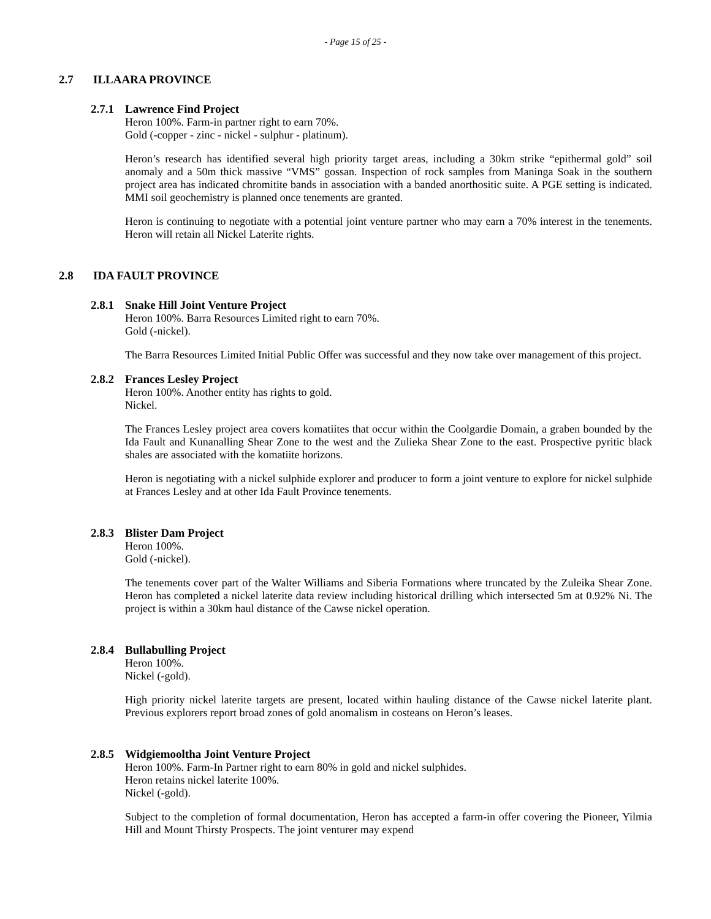- Page 15 of 25 -
2.7 ILLAARA PROVINCE
2.7.1 Lawrence Find Project
Heron 100%. Farm-in partner right to earn 70%.
Gold (-copper - zinc - nickel - sulphur - platinum).
Heron’s research has identified several high priority target areas, including a 30km strike “epithermal gold” soil anomaly and a 50m thick massive “VMS” gossan. Inspection of rock samples from Maninga Soak in the southern project area has indicated chromitite bands in association with a banded anorthositic suite. A PGE setting is indicated. MMI soil geochemistry is planned once tenements are granted.
Heron is continuing to negotiate with a potential joint venture partner who may earn a 70% interest in the tenements. Heron will retain all Nickel Laterite rights.
2.8 IDA FAULT PROVINCE
2.8.1 Snake Hill Joint Venture Project
Heron 100%. Barra Resources Limited right to earn 70%.
Gold (-nickel).
The Barra Resources Limited Initial Public Offer was successful and they now take over management of this project.
2.8.2 Frances Lesley Project
Heron 100%. Another entity has rights to gold.
Nickel.
The Frances Lesley project area covers komatiites that occur within the Coolgardie Domain, a graben bounded by the Ida Fault and Kunanalling Shear Zone to the west and the Zulieka Shear Zone to the east. Prospective pyritic black shales are associated with the komatiite horizons.
Heron is negotiating with a nickel sulphide explorer and producer to form a joint venture to explore for nickel sulphide at Frances Lesley and at other Ida Fault Province tenements.
2.8.3 Blister Dam Project
Heron 100%.
Gold (-nickel).
The tenements cover part of the Walter Williams and Siberia Formations where truncated by the Zuleika Shear Zone. Heron has completed a nickel laterite data review including historical drilling which intersected 5m at 0.92% Ni. The project is within a 30km haul distance of the Cawse nickel operation.
2.8.4 Bullabulling Project
Heron 100%.
Nickel (-gold).
High priority nickel laterite targets are present, located within hauling distance of the Cawse nickel laterite plant. Previous explorers report broad zones of gold anomalism in costeans on Heron’s leases.
2.8.5 Widgiemooltha Joint Venture Project
Heron 100%. Farm-In Partner right to earn 80% in gold and nickel sulphides.
Heron retains nickel laterite 100%.
Nickel (-gold).
Subject to the completion of formal documentation, Heron has accepted a farm-in offer covering the Pioneer, Yilmia Hill and Mount Thirsty Prospects. The joint venturer may expend